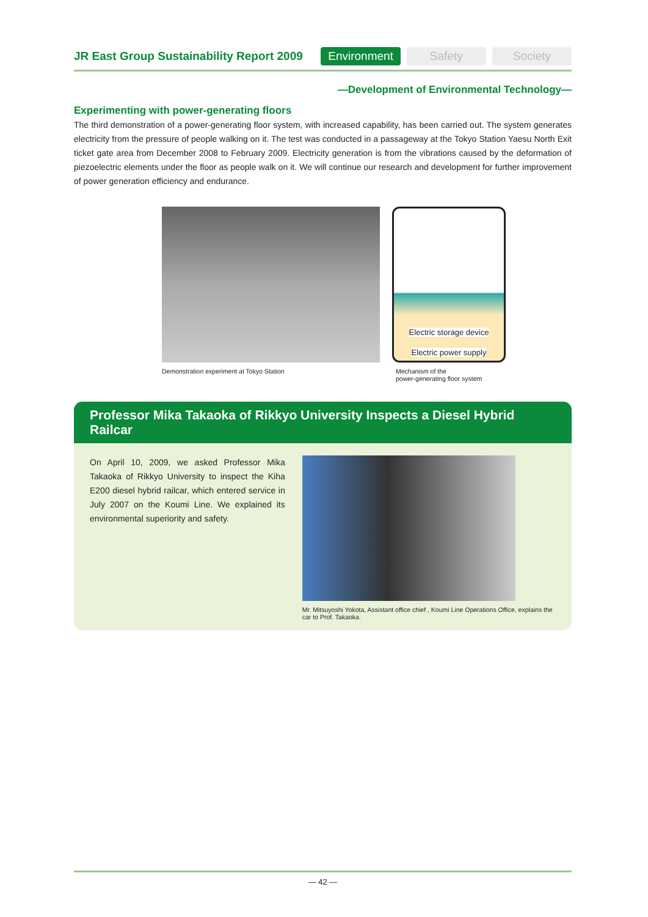JR East Group Sustainability Report 2009
Environment Safety Society
—Development of Environmental Technology—
Experimenting with power-generating floors
The third demonstration of a power-generating floor system, with increased capability, has been carried out. The system generates electricity from the pressure of people walking on it. The test was conducted in a passageway at the Tokyo Station Yaesu North Exit ticket gate area from December 2008 to February 2009. Electricity generation is from the vibrations caused by the deformation of piezoelectric elements under the floor as people walk on it. We will continue our research and development for further improvement of power generation efficiency and endurance.
Demonstration experiment at Tokyo Station
Electric storage device
Electric power supply
Mechanism of the
power-generating floor system
Professor Mika Takaoka of Rikkyo University Inspects a Diesel Hybrid Railcar
On April 10, 2009, we asked Professor Mika Takaoka of Rikkyo University to inspect the Kiha E200 diesel hybrid railcar, which entered service in July 2007 on the Koumi Line. We explained its environmental superiority and safety.
Mr. Mitsuyoshi Yokota, Assistant office chief , Koumi Line Operations Office, explains the car to Prof. Takaoka.
— 42 —